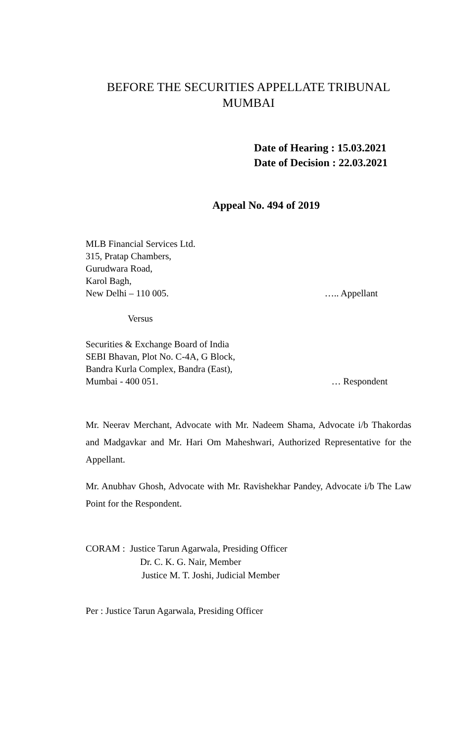BEFORE THE SECURITIES APPELLATE TRIBUNAL
MUMBAI
Date of Hearing : 15.03.2021
Date of Decision : 22.03.2021
Appeal No. 494 of 2019
MLB Financial Services Ltd.
315, Pratap Chambers,
Gurudwara Road,
Karol Bagh,
New Delhi – 110 005. ….. Appellant
Versus
Securities & Exchange Board of India
SEBI Bhavan, Plot No. C-4A, G Block,
Bandra Kurla Complex, Bandra (East),
Mumbai - 400 051. … Respondent
Mr. Neerav Merchant, Advocate with Mr. Nadeem Shama, Advocate i/b Thakordas and Madgavkar and Mr. Hari Om Maheshwari, Authorized Representative for the Appellant.
Mr. Anubhav Ghosh, Advocate with Mr. Ravishekhar Pandey, Advocate i/b The Law Point for the Respondent.
CORAM : Justice Tarun Agarwala, Presiding Officer
Dr. C. K. G. Nair, Member
Justice M. T. Joshi, Judicial Member
Per : Justice Tarun Agarwala, Presiding Officer